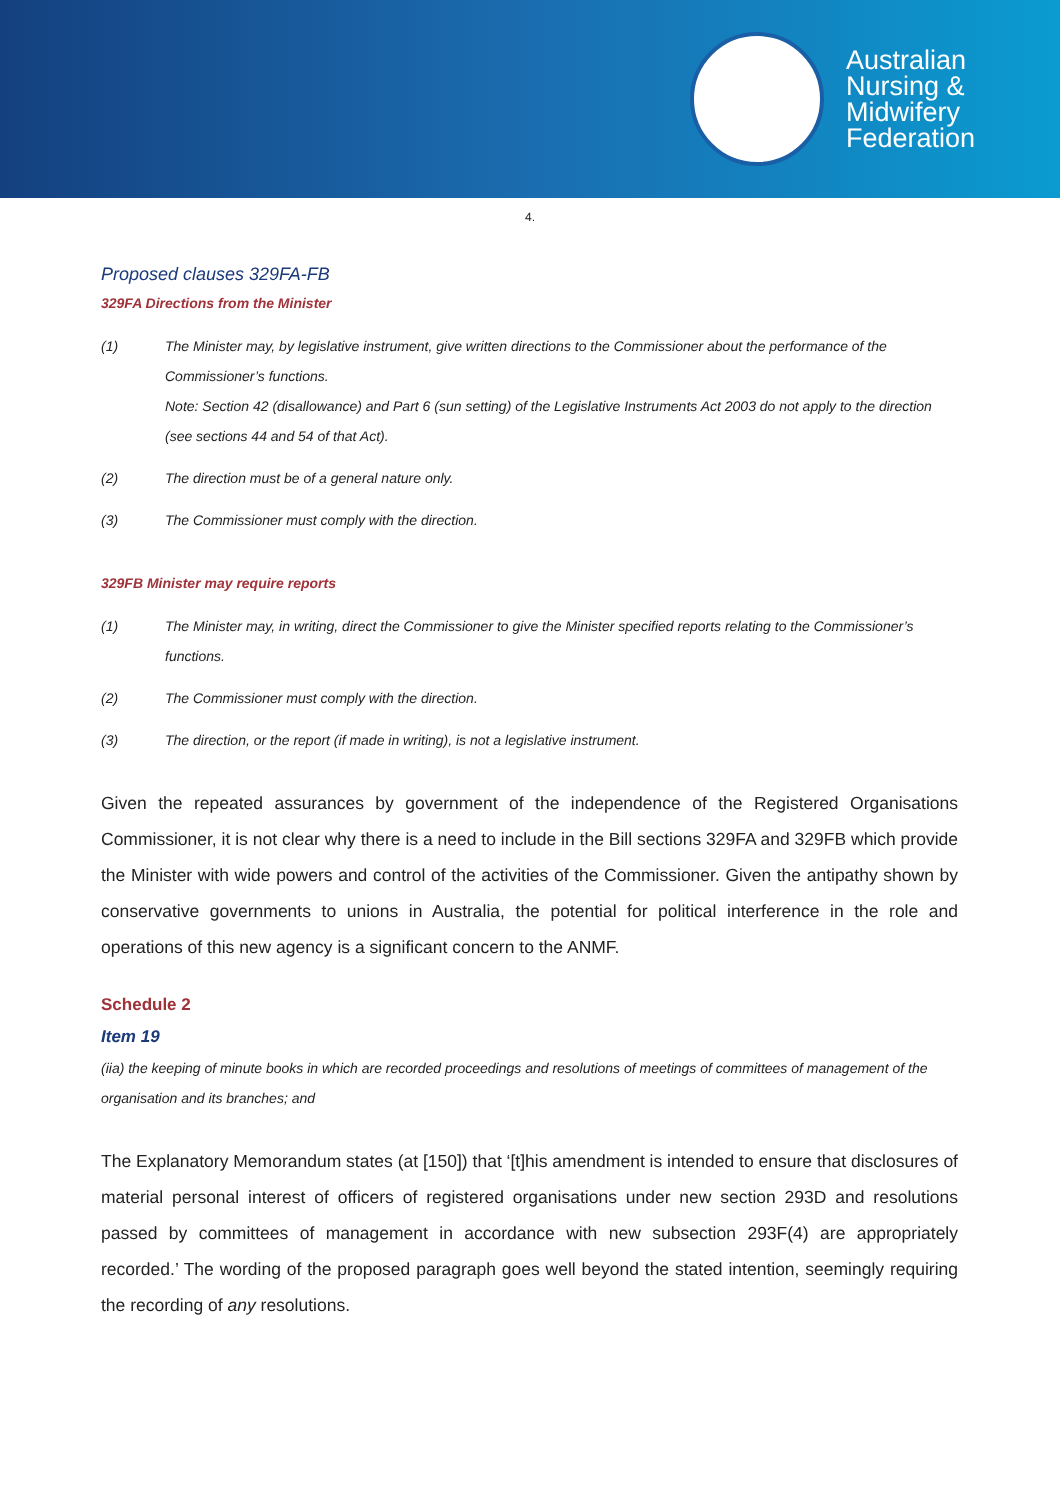Australian
Nursing &
Midwifery
Federation
4.
Proposed clauses 329FA-FB
329FA Directions from the Minister
(1) The Minister may, by legislative instrument, give written directions to the Commissioner about the performance of the Commissioner’s functions.
Note: Section 42 (disallowance) and Part 6 (sun setting) of the Legislative Instruments Act 2003 do not apply to the direction (see sections 44 and 54 of that Act).
(2) The direction must be of a general nature only.
(3) The Commissioner must comply with the direction.
329FB Minister may require reports
(1) The Minister may, in writing, direct the Commissioner to give the Minister specified reports relating to the Commissioner’s functions.
(2) The Commissioner must comply with the direction.
(3) The direction, or the report (if made in writing), is not a legislative instrument.
Given the repeated assurances by government of the independence of the Registered Organisations Commissioner, it is not clear why there is a need to include in the Bill sections 329FA and 329FB which provide the Minister with wide powers and control of the activities of the Commissioner. Given the antipathy shown by conservative governments to unions in Australia, the potential for political interference in the role and operations of this new agency is a significant concern to the ANMF.
Schedule 2
Item 19
(iia) the keeping of minute books in which are recorded proceedings and resolutions of meetings of committees of management of the organisation and its branches; and
The Explanatory Memorandum states (at [150]) that ‘[t]his amendment is intended to ensure that disclosures of material personal interest of officers of registered organisations under new section 293D and resolutions passed by committees of management in accordance with new subsection 293F(4) are appropriately recorded.’ The wording of the proposed paragraph goes well beyond the stated intention, seemingly requiring the recording of any resolutions.